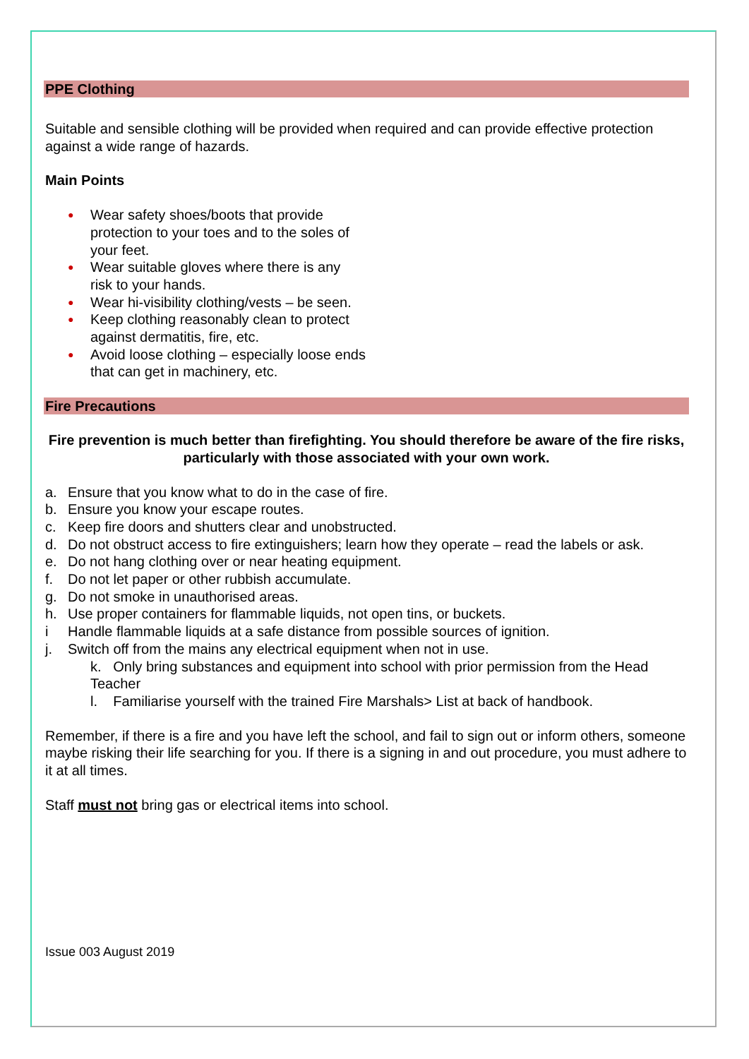PPE Clothing
Suitable and sensible clothing will be provided when required and can provide effective protection against a wide range of hazards.
Main Points
● Wear safety shoes/boots that provide protection to your toes and to the soles of your feet.
● Wear suitable gloves where there is any risk to your hands.
● Wear hi-visibility clothing/vests – be seen.
● Keep clothing reasonably clean to protect against dermatitis, fire, etc.
● Avoid loose clothing – especially loose ends that can get in machinery, etc.
Fire Precautions
Fire prevention is much better than firefighting. You should therefore be aware of the fire risks, particularly with those associated with your own work.
a. Ensure that you know what to do in the case of fire.
b. Ensure you know your escape routes.
c. Keep fire doors and shutters clear and unobstructed.
d. Do not obstruct access to fire extinguishers; learn how they operate – read the labels or ask.
e. Do not hang clothing over or near heating equipment.
f. Do not let paper or other rubbish accumulate.
g. Do not smoke in unauthorised areas.
h. Use proper containers for flammable liquids, not open tins, or buckets.
i Handle flammable liquids at a safe distance from possible sources of ignition.
j. Switch off from the mains any electrical equipment when not in use.
k. Only bring substances and equipment into school with prior permission from the Head Teacher
l. Familiarise yourself with the trained Fire Marshals> List at back of handbook.
Remember, if there is a fire and you have left the school, and fail to sign out or inform others, someone maybe risking their life searching for you. If there is a signing in and out procedure, you must adhere to it at all times.
Staff must not bring gas or electrical items into school.
Issue 003 August 2019